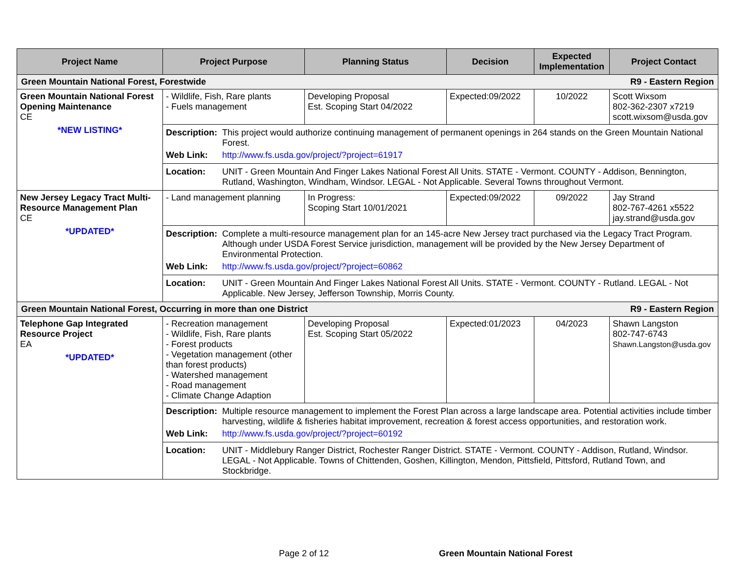| Project Name | Project Purpose | Planning Status | Decision | Expected Implementation | Project Contact |
| --- | --- | --- | --- | --- | --- |
| Green Mountain National Forest, Forestwide R9 - Eastern Region | | | | | |
| Green Mountain National Forest Opening Maintenance CE *NEW LISTING* | - Wildlife, Fish, Rare plants - Fuels management | Developing Proposal Est. Scoping Start 04/2022 | Expected:09/2022 | 10/2022 | Scott Wixsom 802-362-2307 x7219 scott.wixsom@usda.gov |
| | / Description: / This project would authorize continuing management of permanent openings in 264 stands on the Green Mountain National Forest. / / Web Link: / http://www.fs.usda.gov/project/?project=61917 / | | | | |
| | / Location: / UNIT - Green Mountain And Finger Lakes National Forest All Units. STATE - Vermont. COUNTY - Addison, Bennington, Rutland, Washington, Windham, Windsor. LEGAL - Not Applicable. Several Towns throughout Vermont. / | | | | |
| New Jersey Legacy Tract Multi-Resource Management Plan CE *UPDATED* | - Land management planning | In Progress: Scoping Start 10/01/2021 | Expected:09/2022 | 09/2022 | Jay Strand 802-767-4261 x5522 jay.strand@usda.gov |
| | / Description: / Complete a multi-resource management plan for an 145-acre New Jersey tract purchased via the Legacy Tract Program. Although under USDA Forest Service jurisdiction, management will be provided by the New Jersey Department of Environmental Protection. / / Web Link: / http://www.fs.usda.gov/project/?project=60862 / | | | | |
| | / Location: / UNIT - Green Mountain And Finger Lakes National Forest All Units. STATE - Vermont. COUNTY - Rutland. LEGAL - Not Applicable. New Jersey, Jefferson Township, Morris County. / | | | | |
| Green Mountain National Forest, Occurring in more than one District R9 - Eastern Region | | | | | |
| Telephone Gap Integrated Resource Project EA *UPDATED* | - Recreation management - Wildlife, Fish, Rare plants - Forest products - Vegetation management (other than forest products) - Watershed management - Road management - Climate Change Adaption | Developing Proposal Est. Scoping Start 05/2022 | Expected:01/2023 | 04/2023 | Shawn Langston 802-747-6743 Shawn.Langston@usda.gov |
| | / Description: / Multiple resource management to implement the Forest Plan across a large landscape area. Potential activities include timber harvesting, wildlife & fisheries habitat improvement, recreation & forest access opportunities, and restoration work. / / Web Link: / http://www.fs.usda.gov/project/?project=60192 / | | | | |
| | / Location: / UNIT - Middlebury Ranger District, Rochester Ranger District. STATE - Vermont. COUNTY - Addison, Rutland, Windsor. LEGAL - Not Applicable. Towns of Chittenden, Goshen, Killington, Mendon, Pittsfield, Pittsford, Rutland Town, and Stockbridge. / | | | | |
Page 2 of 12 Green Mountain National Forest